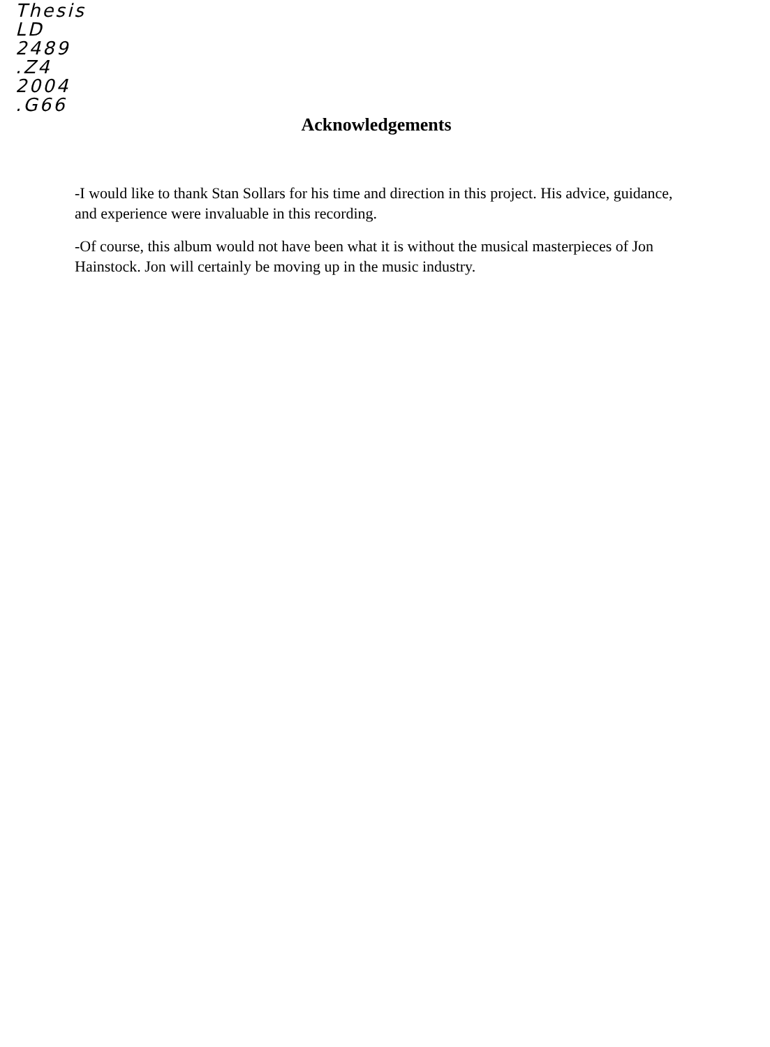Thesis
LD
2489
.Z4
2004
.G66
Acknowledgements
-I would like to thank Stan Sollars for his time and direction in this project. His advice, guidance, and experience were invaluable in this recording.
-Of course, this album would not have been what it is without the musical masterpieces of Jon Hainstock. Jon will certainly be moving up in the music industry.